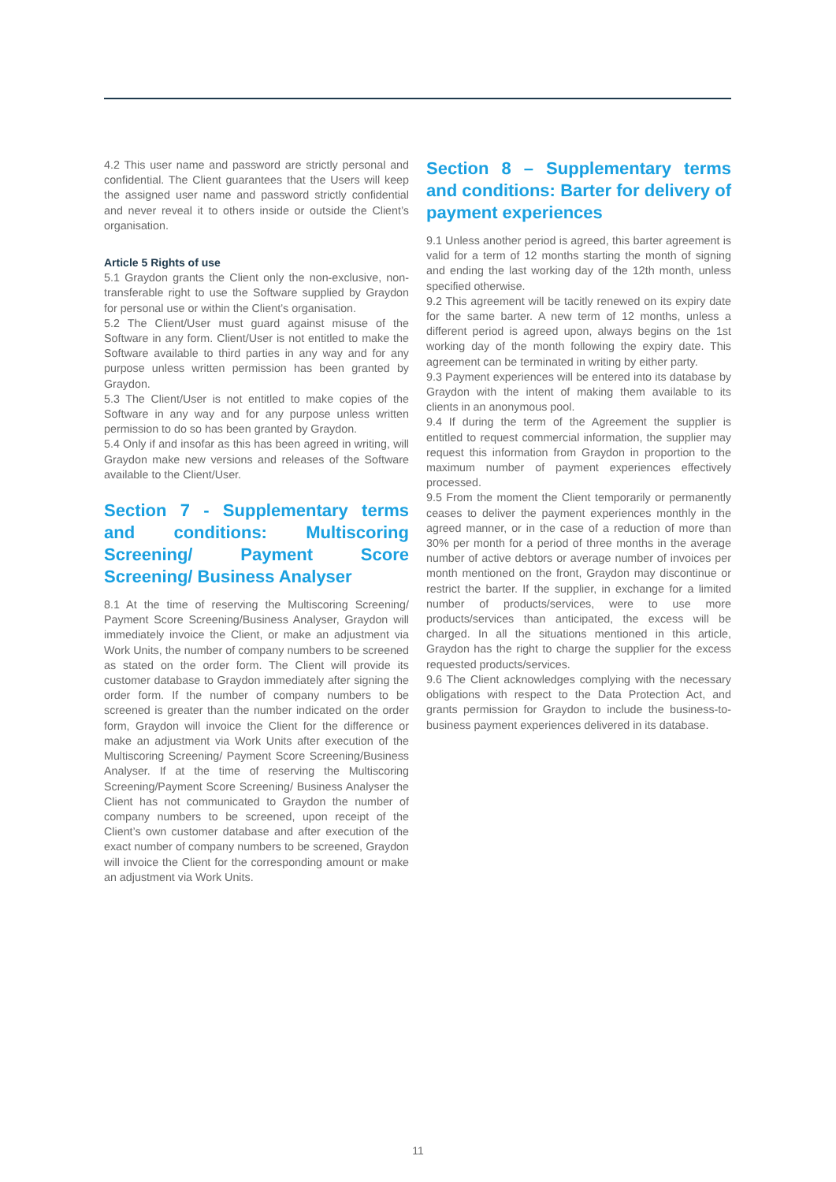4.2 This user name and password are strictly personal and confidential. The Client guarantees that the Users will keep the assigned user name and password strictly confidential and never reveal it to others inside or outside the Client’s organisation.
Article 5 Rights of use
5.1 Graydon grants the Client only the non-exclusive, non-transferable right to use the Software supplied by Graydon for personal use or within the Client’s organisation.
5.2 The Client/User must guard against misuse of the Software in any form. Client/User is not entitled to make the Software available to third parties in any way and for any purpose unless written permission has been granted by Graydon.
5.3 The Client/User is not entitled to make copies of the Software in any way and for any purpose unless written permission to do so has been granted by Graydon.
5.4 Only if and insofar as this has been agreed in writing, will Graydon make new versions and releases of the Software available to the Client/User.
Section 7 - Supplementary terms and conditions: Multiscoring Screening/ Payment Score Screening/ Business Analyser
8.1 At the time of reserving the Multiscoring Screening/ Payment Score Screening/Business Analyser, Graydon will immediately invoice the Client, or make an adjustment via Work Units, the number of company numbers to be screened as stated on the order form. The Client will provide its customer database to Graydon immediately after signing the order form. If the number of company numbers to be screened is greater than the number indicated on the order form, Graydon will invoice the Client for the difference or make an adjustment via Work Units after execution of the Multiscoring Screening/ Payment Score Screening/Business Analyser. If at the time of reserving the Multiscoring Screening/Payment Score Screening/ Business Analyser the Client has not communicated to Graydon the number of company numbers to be screened, upon receipt of the Client’s own customer database and after execution of the exact number of company numbers to be screened, Graydon will invoice the Client for the corresponding amount or make an adjustment via Work Units.
Section 8 – Supplementary terms and conditions: Barter for delivery of payment experiences
9.1 Unless another period is agreed, this barter agreement is valid for a term of 12 months starting the month of signing and ending the last working day of the 12th month, unless specified otherwise.
9.2 This agreement will be tacitly renewed on its expiry date for the same barter. A new term of 12 months, unless a different period is agreed upon, always begins on the 1st working day of the month following the expiry date. This agreement can be terminated in writing by either party.
9.3 Payment experiences will be entered into its database by Graydon with the intent of making them available to its clients in an anonymous pool.
9.4 If during the term of the Agreement the supplier is entitled to request commercial information, the supplier may request this information from Graydon in proportion to the maximum number of payment experiences effectively processed.
9.5 From the moment the Client temporarily or permanently ceases to deliver the payment experiences monthly in the agreed manner, or in the case of a reduction of more than 30% per month for a period of three months in the average number of active debtors or average number of invoices per month mentioned on the front, Graydon may discontinue or restrict the barter. If the supplier, in exchange for a limited number of products/services, were to use more products/services than anticipated, the excess will be charged. In all the situations mentioned in this article, Graydon has the right to charge the supplier for the excess requested products/services.
9.6 The Client acknowledges complying with the necessary obligations with respect to the Data Protection Act, and grants permission for Graydon to include the business-to-business payment experiences delivered in its database.
11